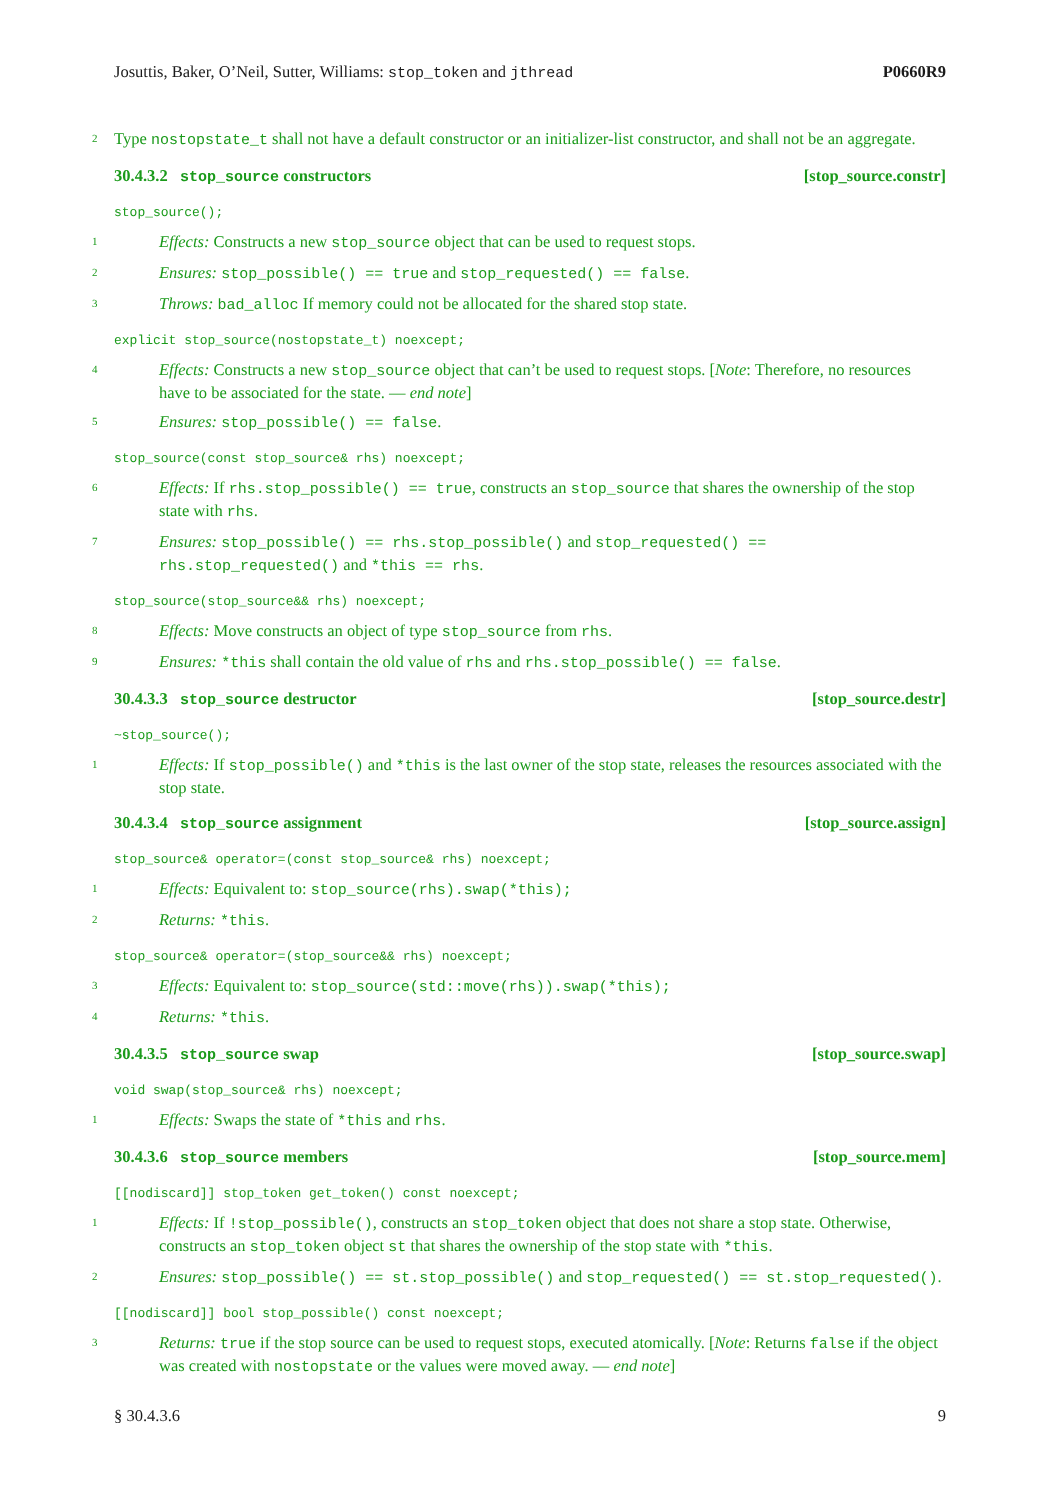Josuttis, Baker, O’Neil, Sutter, Williams: stop_token and jthread P0660R9
2 Type nostopstate_t shall not have a default constructor or an initializer-list constructor, and shall not be an aggregate.
30.4.3.2 stop_source constructors [stop_source.constr]
stop_source();
1 Effects: Constructs a new stop_source object that can be used to request stops.
2 Ensures: stop_possible() == true and stop_requested() == false.
3 Throws: bad_alloc If memory could not be allocated for the shared stop state.
explicit stop_source(nostopstate_t) noexcept;
4 Effects: Constructs a new stop_source object that can’t be used to request stops. [Note: Therefore, no resources have to be associated for the state. — end note]
5 Ensures: stop_possible() == false.
stop_source(const stop_source& rhs) noexcept;
6 Effects: If rhs.stop_possible() == true, constructs an stop_source that shares the ownership of the stop state with rhs.
7 Ensures: stop_possible() == rhs.stop_possible() and stop_requested() == rhs.stop_requested() and *this == rhs.
stop_source(stop_source&& rhs) noexcept;
8 Effects: Move constructs an object of type stop_source from rhs.
9 Ensures: *this shall contain the old value of rhs and rhs.stop_possible() == false.
30.4.3.3 stop_source destructor [stop_source.destr]
~stop_source();
1 Effects: If stop_possible() and *this is the last owner of the stop state, releases the resources associated with the stop state.
30.4.3.4 stop_source assignment [stop_source.assign]
stop_source& operator=(const stop_source& rhs) noexcept;
1 Effects: Equivalent to: stop_source(rhs).swap(*this);
2 Returns: *this.
stop_source& operator=(stop_source&& rhs) noexcept;
3 Effects: Equivalent to: stop_source(std::move(rhs)).swap(*this);
4 Returns: *this.
30.4.3.5 stop_source swap [stop_source.swap]
void swap(stop_source& rhs) noexcept;
1 Effects: Swaps the state of *this and rhs.
30.4.3.6 stop_source members [stop_source.mem]
[[nodiscard]] stop_token get_token() const noexcept;
1 Effects: If !stop_possible(), constructs an stop_token object that does not share a stop state. Otherwise, constructs an stop_token object st that shares the ownership of the stop state with *this.
2 Ensures: stop_possible() == st.stop_possible() and stop_requested() == st.stop_requested().
[[nodiscard]] bool stop_possible() const noexcept;
3 Returns: true if the stop source can be used to request stops, executed atomically. [Note: Returns false if the object was created with nostopstate or the values were moved away. — end note]
§ 30.4.3.6 9